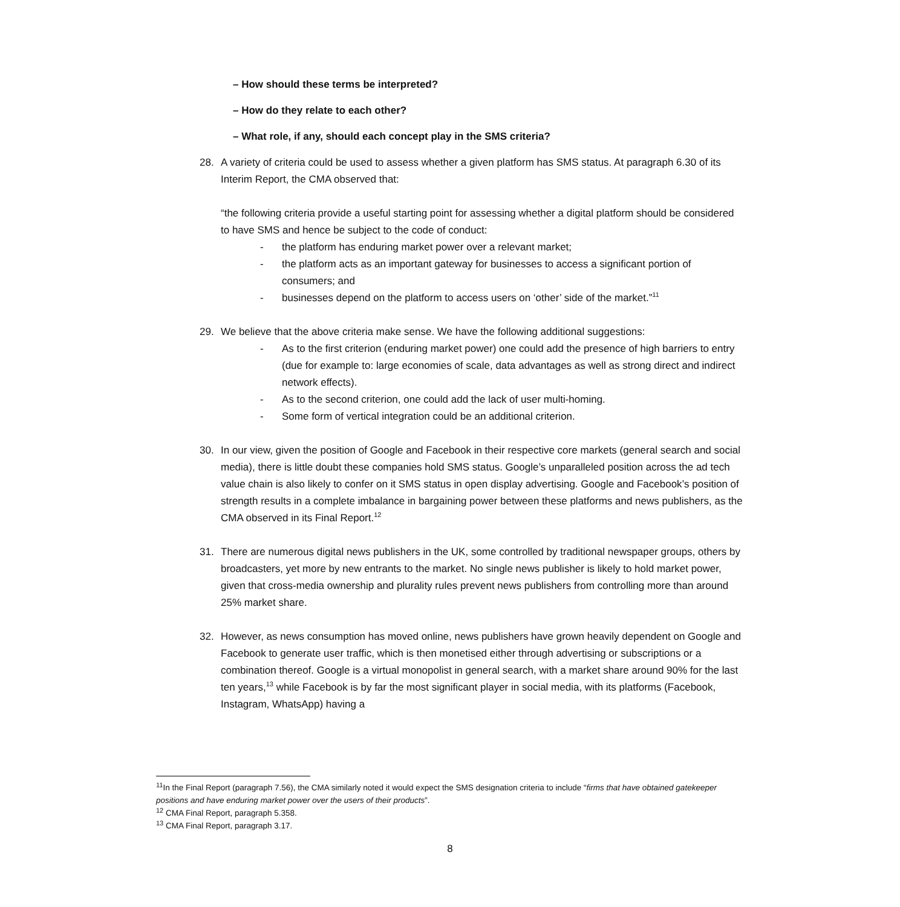– How should these terms be interpreted?
– How do they relate to each other?
– What role, if any, should each concept play in the SMS criteria?
28. A variety of criteria could be used to assess whether a given platform has SMS status. At paragraph 6.30 of its Interim Report, the CMA observed that:
“the following criteria provide a useful starting point for assessing whether a digital platform should be considered to have SMS and hence be subject to the code of conduct:
- the platform has enduring market power over a relevant market;
- the platform acts as an important gateway for businesses to access a significant portion of consumers; and
- businesses depend on the platform to access users on ‘other’ side of the market.”<sup>11</sup>
29. We believe that the above criteria make sense. We have the following additional suggestions:
- As to the first criterion (enduring market power) one could add the presence of high barriers to entry (due for example to: large economies of scale, data advantages as well as strong direct and indirect network effects).
- As to the second criterion, one could add the lack of user multi-homing.
- Some form of vertical integration could be an additional criterion.
30. In our view, given the position of Google and Facebook in their respective core markets (general search and social media), there is little doubt these companies hold SMS status. Google’s unparalleled position across the ad tech value chain is also likely to confer on it SMS status in open display advertising. Google and Facebook’s position of strength results in a complete imbalance in bargaining power between these platforms and news publishers, as the CMA observed in its Final Report.<sup>12</sup>
31. There are numerous digital news publishers in the UK, some controlled by traditional newspaper groups, others by broadcasters, yet more by new entrants to the market. No single news publisher is likely to hold market power, given that cross-media ownership and plurality rules prevent news publishers from controlling more than around 25% market share.
32. However, as news consumption has moved online, news publishers have grown heavily dependent on Google and Facebook to generate user traffic, which is then monetised either through advertising or subscriptions or a combination thereof. Google is a virtual monopolist in general search, with a market share around 90% for the last ten years,<sup>13</sup> while Facebook is by far the most significant player in social media, with its platforms (Facebook, Instagram, WhatsApp) having a
<sup>11</sup> In the Final Report (paragraph 7.56), the CMA similarly noted it would expect the SMS designation criteria to include “firms that have obtained gatekeeper positions and have enduring market power over the users of their products”.
<sup>12</sup> CMA Final Report, paragraph 5.358.
<sup>13</sup> CMA Final Report, paragraph 3.17.
8